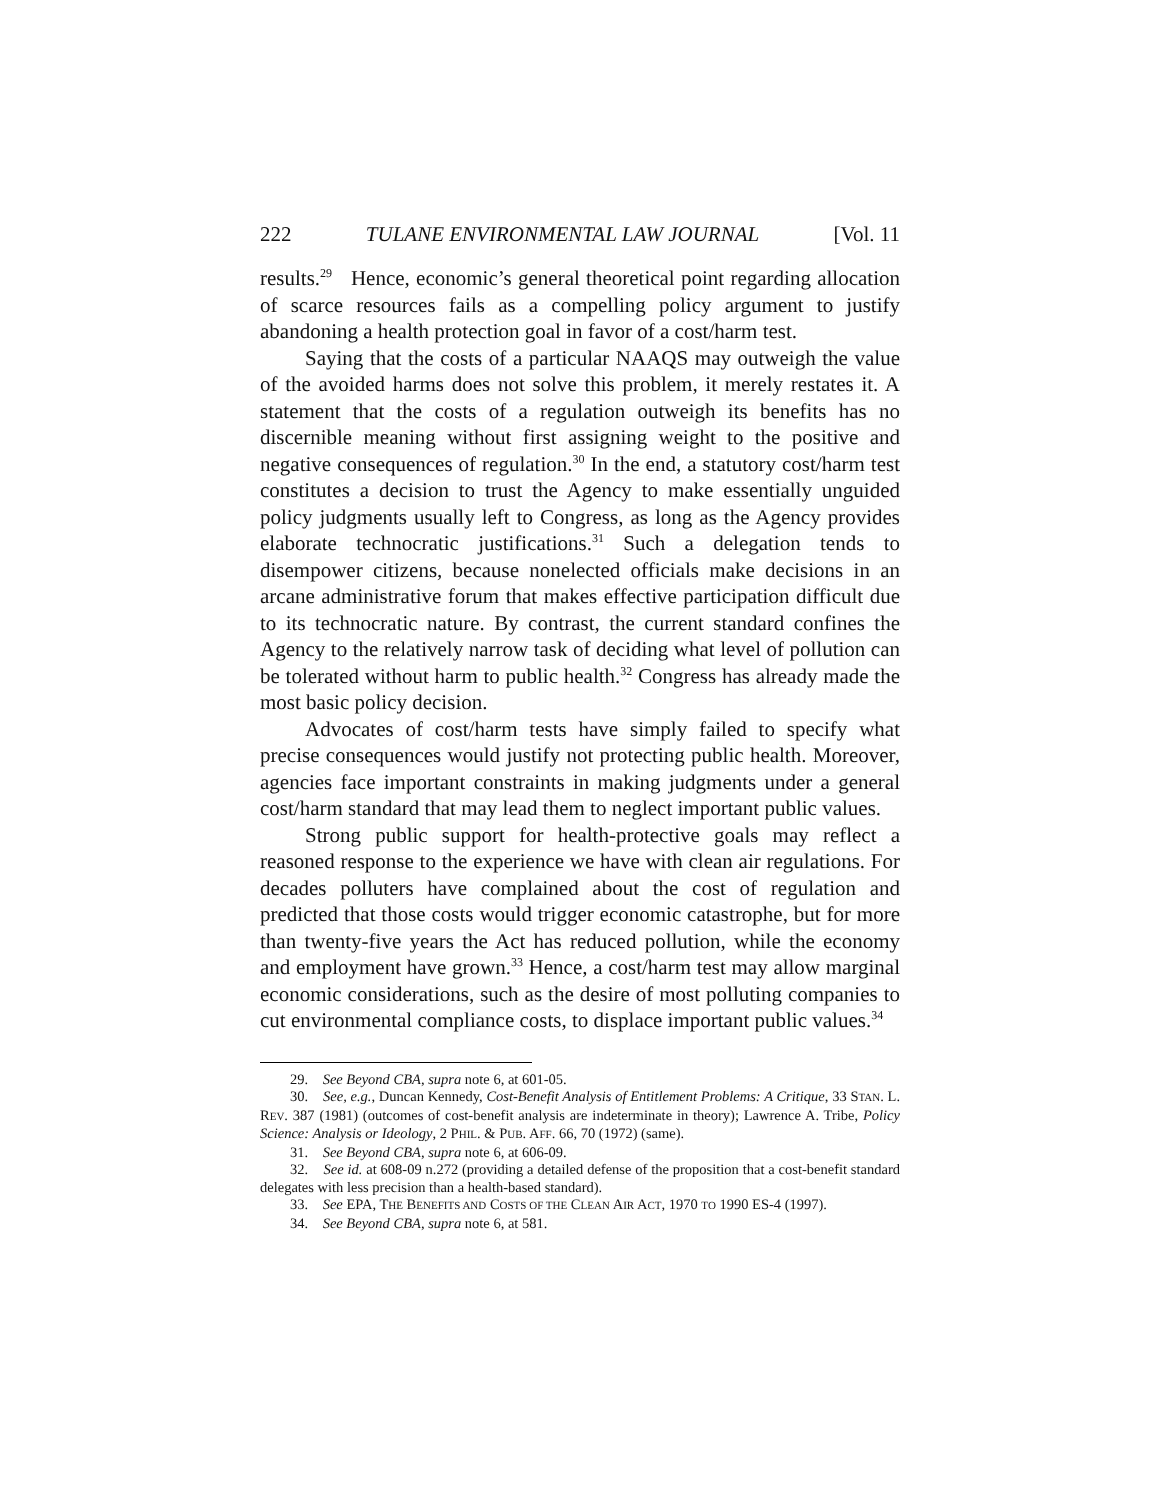222 TULANE ENVIRONMENTAL LAW JOURNAL [Vol. 11
results.<sup>29</sup> Hence, economic’s general theoretical point regarding allocation of scarce resources fails as a compelling policy argument to justify abandoning a health protection goal in favor of a cost/harm test.
Saying that the costs of a particular NAAQS may outweigh the value of the avoided harms does not solve this problem, it merely restates it. A statement that the costs of a regulation outweigh its benefits has no discernible meaning without first assigning weight to the positive and negative consequences of regulation.<sup>30</sup> In the end, a statutory cost/harm test constitutes a decision to trust the Agency to make essentially unguided policy judgments usually left to Congress, as long as the Agency provides elaborate technocratic justifications.<sup>31</sup> Such a delegation tends to disempower citizens, because nonelected officials make decisions in an arcane administrative forum that makes effective participation difficult due to its technocratic nature. By contrast, the current standard confines the Agency to the relatively narrow task of deciding what level of pollution can be tolerated without harm to public health.<sup>32</sup> Congress has already made the most basic policy decision.
Advocates of cost/harm tests have simply failed to specify what precise consequences would justify not protecting public health. Moreover, agencies face important constraints in making judgments under a general cost/harm standard that may lead them to neglect important public values.
Strong public support for health-protective goals may reflect a reasoned response to the experience we have with clean air regulations. For decades polluters have complained about the cost of regulation and predicted that those costs would trigger economic catastrophe, but for more than twenty-five years the Act has reduced pollution, while the economy and employment have grown.<sup>33</sup> Hence, a cost/harm test may allow marginal economic considerations, such as the desire of most polluting companies to cut environmental compliance costs, to displace important public values.<sup>34</sup>
29. See Beyond CBA, supra note 6, at 601-05.
30. See, e.g., Duncan Kennedy, Cost-Benefit Analysis of Entitlement Problems: A Critique, 33 STAN. L. REV. 387 (1981) (outcomes of cost-benefit analysis are indeterminate in theory); Lawrence A. Tribe, Policy Science: Analysis or Ideology, 2 PHIL. & PUB. AFF. 66, 70 (1972) (same).
31. See Beyond CBA, supra note 6, at 606-09.
32. See id. at 608-09 n.272 (providing a detailed defense of the proposition that a cost-benefit standard delegates with less precision than a health-based standard).
33. See EPA, THE BENEFITS AND COSTS OF THE CLEAN AIR ACT, 1970 TO 1990 ES-4 (1997).
34. See Beyond CBA, supra note 6, at 581.